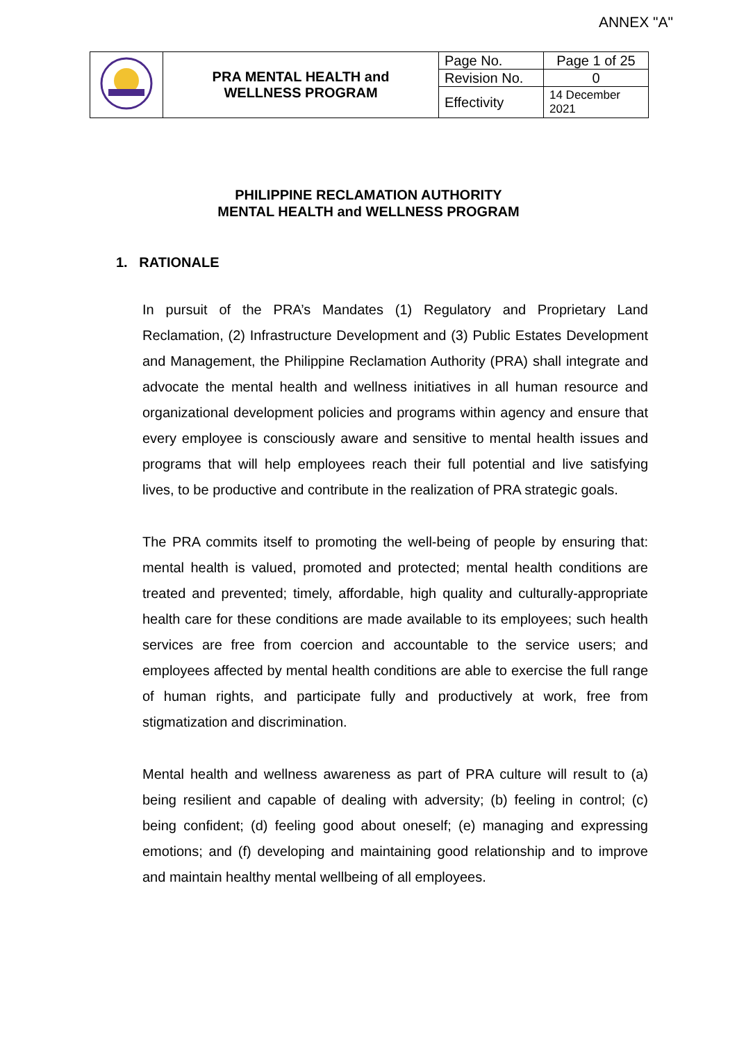ANNEX "A"
| | PRA MENTAL HEALTH and WELLNESS PROGRAM | Page No. | Page 1 of 25 |
| | | Revision No. | 0 |
| | | Effectivity | 14 December 2021 |
PHILIPPINE RECLAMATION AUTHORITY
MENTAL HEALTH and WELLNESS PROGRAM
1. RATIONALE
In pursuit of the PRA’s Mandates (1) Regulatory and Proprietary Land Reclamation, (2) Infrastructure Development and (3) Public Estates Development and Management, the Philippine Reclamation Authority (PRA) shall integrate and advocate the mental health and wellness initiatives in all human resource and organizational development policies and programs within agency and ensure that every employee is consciously aware and sensitive to mental health issues and programs that will help employees reach their full potential and live satisfying lives, to be productive and contribute in the realization of PRA strategic goals.
The PRA commits itself to promoting the well-being of people by ensuring that: mental health is valued, promoted and protected; mental health conditions are treated and prevented; timely, affordable, high quality and culturally-appropriate health care for these conditions are made available to its employees; such health services are free from coercion and accountable to the service users; and employees affected by mental health conditions are able to exercise the full range of human rights, and participate fully and productively at work, free from stigmatization and discrimination.
Mental health and wellness awareness as part of PRA culture will result to (a) being resilient and capable of dealing with adversity; (b) feeling in control; (c) being confident; (d) feeling good about oneself; (e) managing and expressing emotions; and (f) developing and maintaining good relationship and to improve and maintain healthy mental wellbeing of all employees.